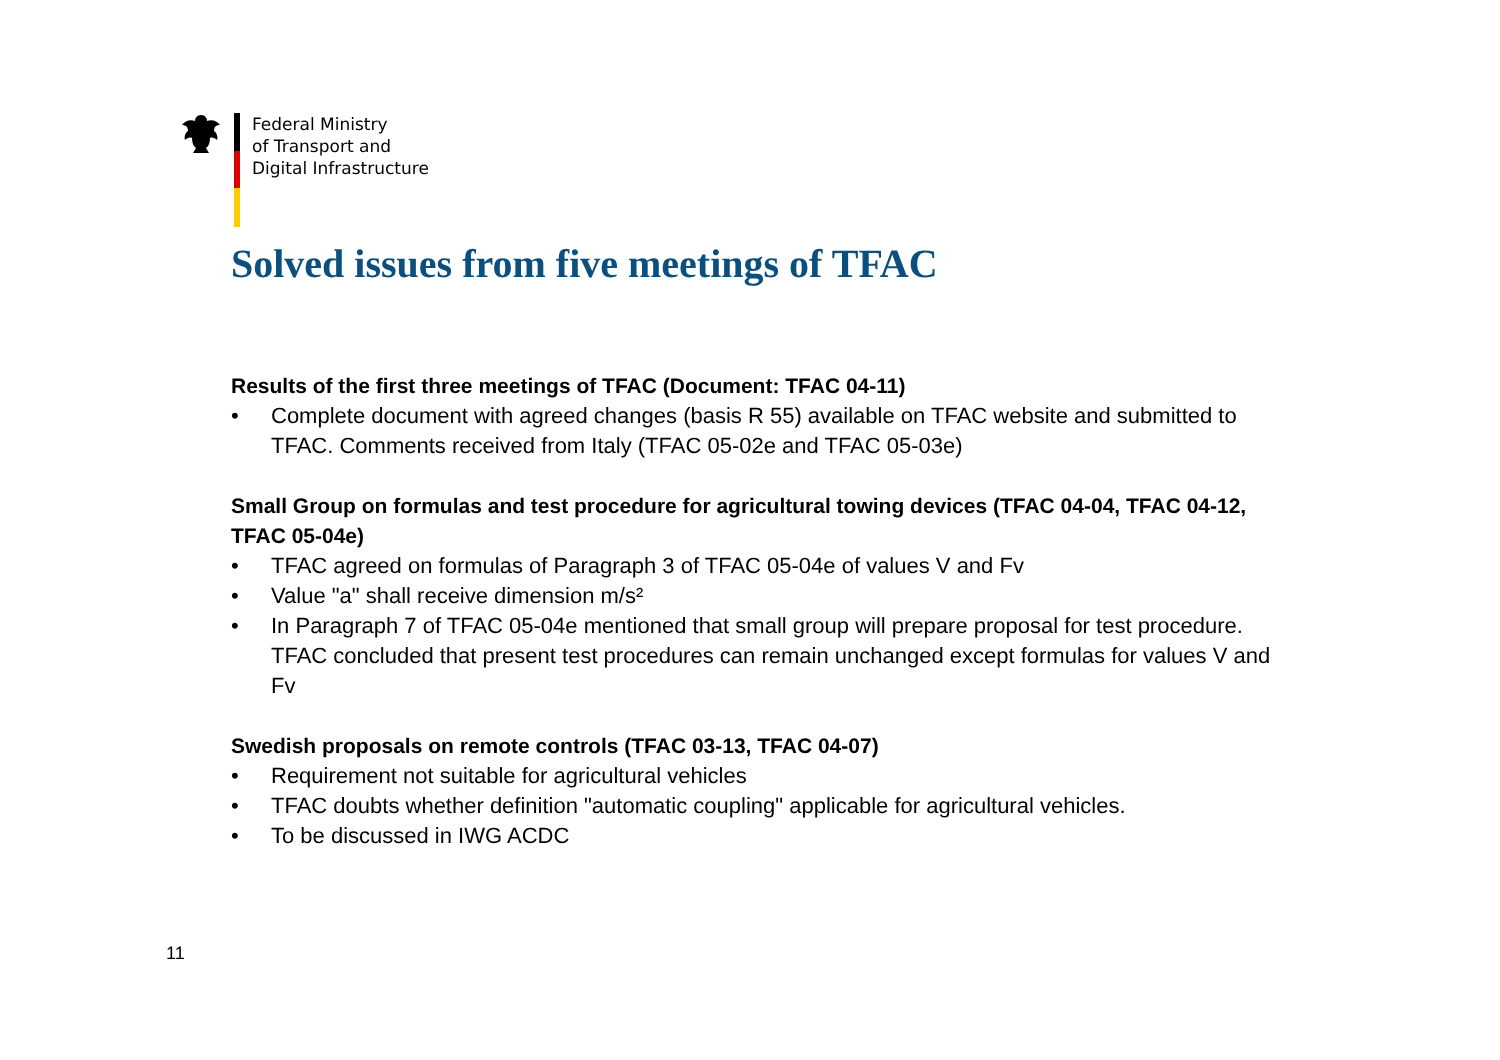Federal Ministry
of Transport and
Digital Infrastructure
Solved issues from five meetings of TFAC
Results of the first three meetings of TFAC (Document: TFAC 04-11)
• Complete document with agreed changes (basis R 55) available on TFAC website and submitted to TFAC. Comments received from Italy (TFAC 05-02e and TFAC 05-03e)
Small Group on formulas and test procedure for agricultural towing devices (TFAC 04-04, TFAC 04-12, TFAC 05-04e)
• TFAC agreed on formulas of Paragraph 3 of TFAC 05-04e of values V and Fv
• Value "a" shall receive dimension m/s²
• In Paragraph 7 of TFAC 05-04e mentioned that small group will prepare proposal for test procedure. TFAC concluded that present test procedures can remain unchanged except formulas for values V and Fv
Swedish proposals on remote controls (TFAC 03-13, TFAC 04-07)
• Requirement not suitable for agricultural vehicles
• TFAC doubts whether definition "automatic coupling" applicable for agricultural vehicles.
• To be discussed in IWG ACDC
11